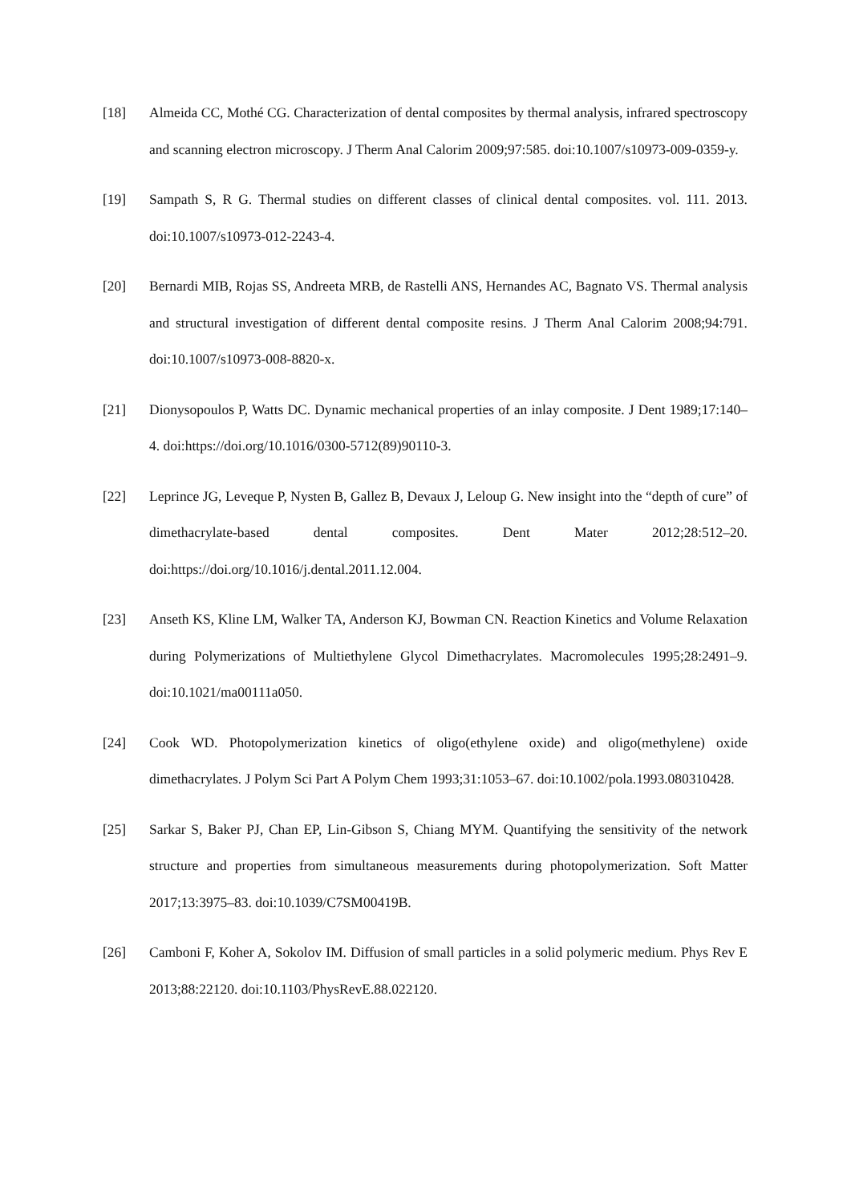[18] Almeida CC, Mothé CG. Characterization of dental composites by thermal analysis, infrared spectroscopy and scanning electron microscopy. J Therm Anal Calorim 2009;97:585. doi:10.1007/s10973-009-0359-y.
[19] Sampath S, R G. Thermal studies on different classes of clinical dental composites. vol. 111. 2013. doi:10.1007/s10973-012-2243-4.
[20] Bernardi MIB, Rojas SS, Andreeta MRB, de Rastelli ANS, Hernandes AC, Bagnato VS. Thermal analysis and structural investigation of different dental composite resins. J Therm Anal Calorim 2008;94:791. doi:10.1007/s10973-008-8820-x.
[21] Dionysopoulos P, Watts DC. Dynamic mechanical properties of an inlay composite. J Dent 1989;17:140–4. doi:https://doi.org/10.1016/0300-5712(89)90110-3.
[22] Leprince JG, Leveque P, Nysten B, Gallez B, Devaux J, Leloup G. New insight into the “depth of cure” of dimethacrylate-based dental composites. Dent Mater 2012;28:512–20. doi:https://doi.org/10.1016/j.dental.2011.12.004.
[23] Anseth KS, Kline LM, Walker TA, Anderson KJ, Bowman CN. Reaction Kinetics and Volume Relaxation during Polymerizations of Multiethylene Glycol Dimethacrylates. Macromolecules 1995;28:2491–9. doi:10.1021/ma00111a050.
[24] Cook WD. Photopolymerization kinetics of oligo(ethylene oxide) and oligo(methylene) oxide dimethacrylates. J Polym Sci Part A Polym Chem 1993;31:1053–67. doi:10.1002/pola.1993.080310428.
[25] Sarkar S, Baker PJ, Chan EP, Lin-Gibson S, Chiang MYM. Quantifying the sensitivity of the network structure and properties from simultaneous measurements during photopolymerization. Soft Matter 2017;13:3975–83. doi:10.1039/C7SM00419B.
[26] Camboni F, Koher A, Sokolov IM. Diffusion of small particles in a solid polymeric medium. Phys Rev E 2013;88:22120. doi:10.1103/PhysRevE.88.022120.